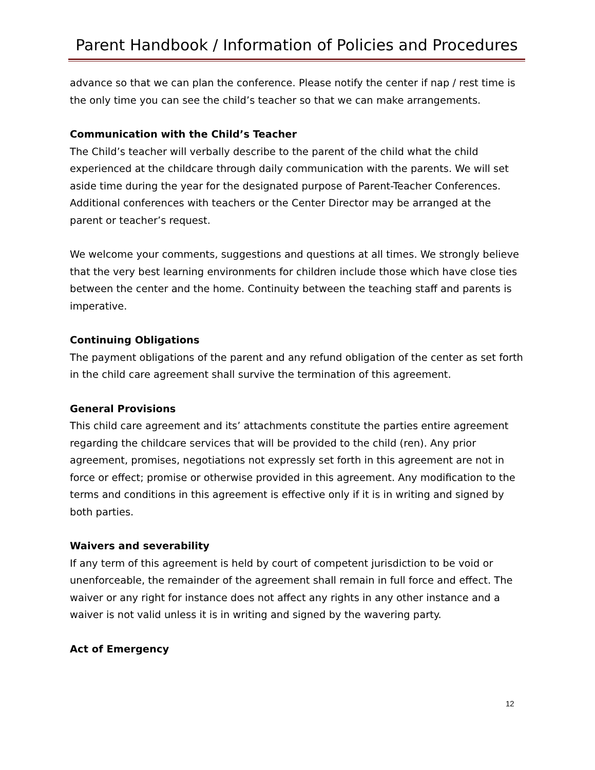Parent Handbook / Information of Policies and Procedures
advance so that we can plan the conference. Please notify the center if nap / rest time is the only time you can see the child’s teacher so that we can make arrangements.
Communication with the Child’s Teacher
The Child’s teacher will verbally describe to the parent of the child what the child experienced at the childcare through daily communication with the parents. We will set aside time during the year for the designated purpose of Parent-Teacher Conferences. Additional conferences with teachers or the Center Director may be arranged at the parent or teacher’s request.
We welcome your comments, suggestions and questions at all times. We strongly believe that the very best learning environments for children include those which have close ties between the center and the home. Continuity between the teaching staff and parents is imperative.
Continuing Obligations
The payment obligations of the parent and any refund obligation of the center as set forth in the child care agreement shall survive the termination of this agreement.
General Provisions
This child care agreement and its’ attachments constitute the parties entire agreement regarding the childcare services that will be provided to the child (ren). Any prior agreement, promises, negotiations not expressly set forth in this agreement are not in force or effect; promise or otherwise provided in this agreement. Any modification to the terms and conditions in this agreement is effective only if it is in writing and signed by both parties.
Waivers and severability
If any term of this agreement is held by court of competent jurisdiction to be void or unenforceable, the remainder of the agreement shall remain in full force and effect. The waiver or any right for instance does not affect any rights in any other instance and a waiver is not valid unless it is in writing and signed by the wavering party.
Act of Emergency
12